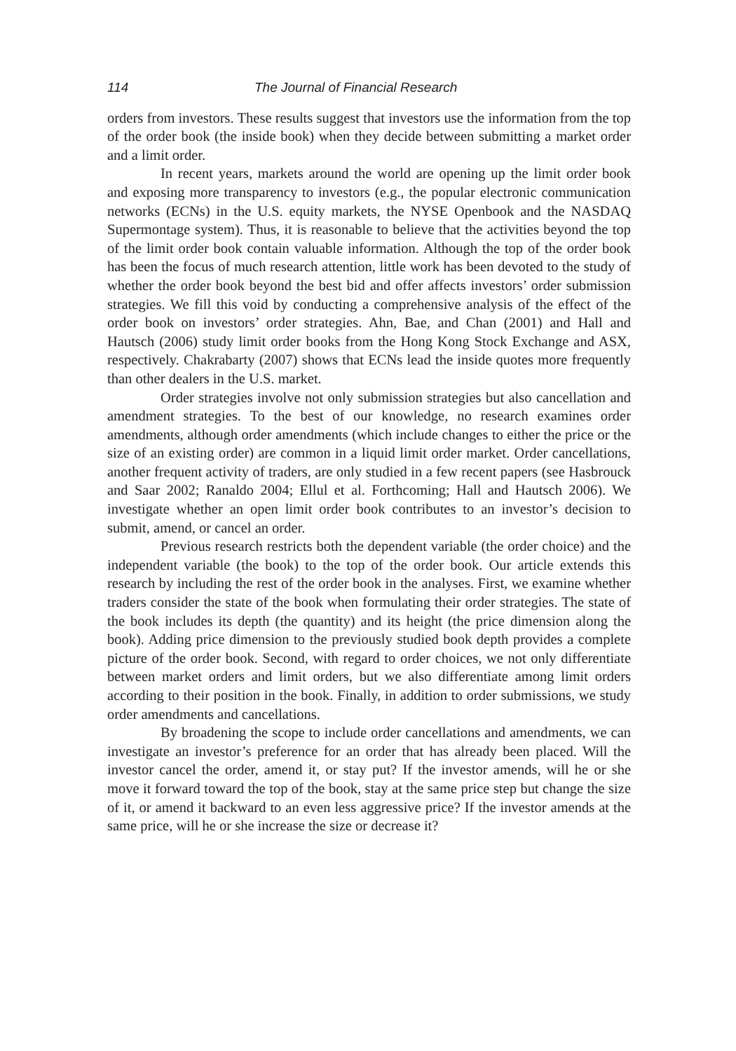114 The Journal of Financial Research
orders from investors. These results suggest that investors use the information from the top of the order book (the inside book) when they decide between submitting a market order and a limit order.
In recent years, markets around the world are opening up the limit order book and exposing more transparency to investors (e.g., the popular electronic communication networks (ECNs) in the U.S. equity markets, the NYSE Openbook and the NASDAQ Supermontage system). Thus, it is reasonable to believe that the activities beyond the top of the limit order book contain valuable information. Although the top of the order book has been the focus of much research attention, little work has been devoted to the study of whether the order book beyond the best bid and offer affects investors’ order submission strategies. We fill this void by conducting a comprehensive analysis of the effect of the order book on investors’ order strategies. Ahn, Bae, and Chan (2001) and Hall and Hautsch (2006) study limit order books from the Hong Kong Stock Exchange and ASX, respectively. Chakrabarty (2007) shows that ECNs lead the inside quotes more frequently than other dealers in the U.S. market.
Order strategies involve not only submission strategies but also cancellation and amendment strategies. To the best of our knowledge, no research examines order amendments, although order amendments (which include changes to either the price or the size of an existing order) are common in a liquid limit order market. Order cancellations, another frequent activity of traders, are only studied in a few recent papers (see Hasbrouck and Saar 2002; Ranaldo 2004; Ellul et al. Forthcoming; Hall and Hautsch 2006). We investigate whether an open limit order book contributes to an investor’s decision to submit, amend, or cancel an order.
Previous research restricts both the dependent variable (the order choice) and the independent variable (the book) to the top of the order book. Our article extends this research by including the rest of the order book in the analyses. First, we examine whether traders consider the state of the book when formulating their order strategies. The state of the book includes its depth (the quantity) and its height (the price dimension along the book). Adding price dimension to the previously studied book depth provides a complete picture of the order book. Second, with regard to order choices, we not only differentiate between market orders and limit orders, but we also differentiate among limit orders according to their position in the book. Finally, in addition to order submissions, we study order amendments and cancellations.
By broadening the scope to include order cancellations and amendments, we can investigate an investor’s preference for an order that has already been placed. Will the investor cancel the order, amend it, or stay put? If the investor amends, will he or she move it forward toward the top of the book, stay at the same price step but change the size of it, or amend it backward to an even less aggressive price? If the investor amends at the same price, will he or she increase the size or decrease it?